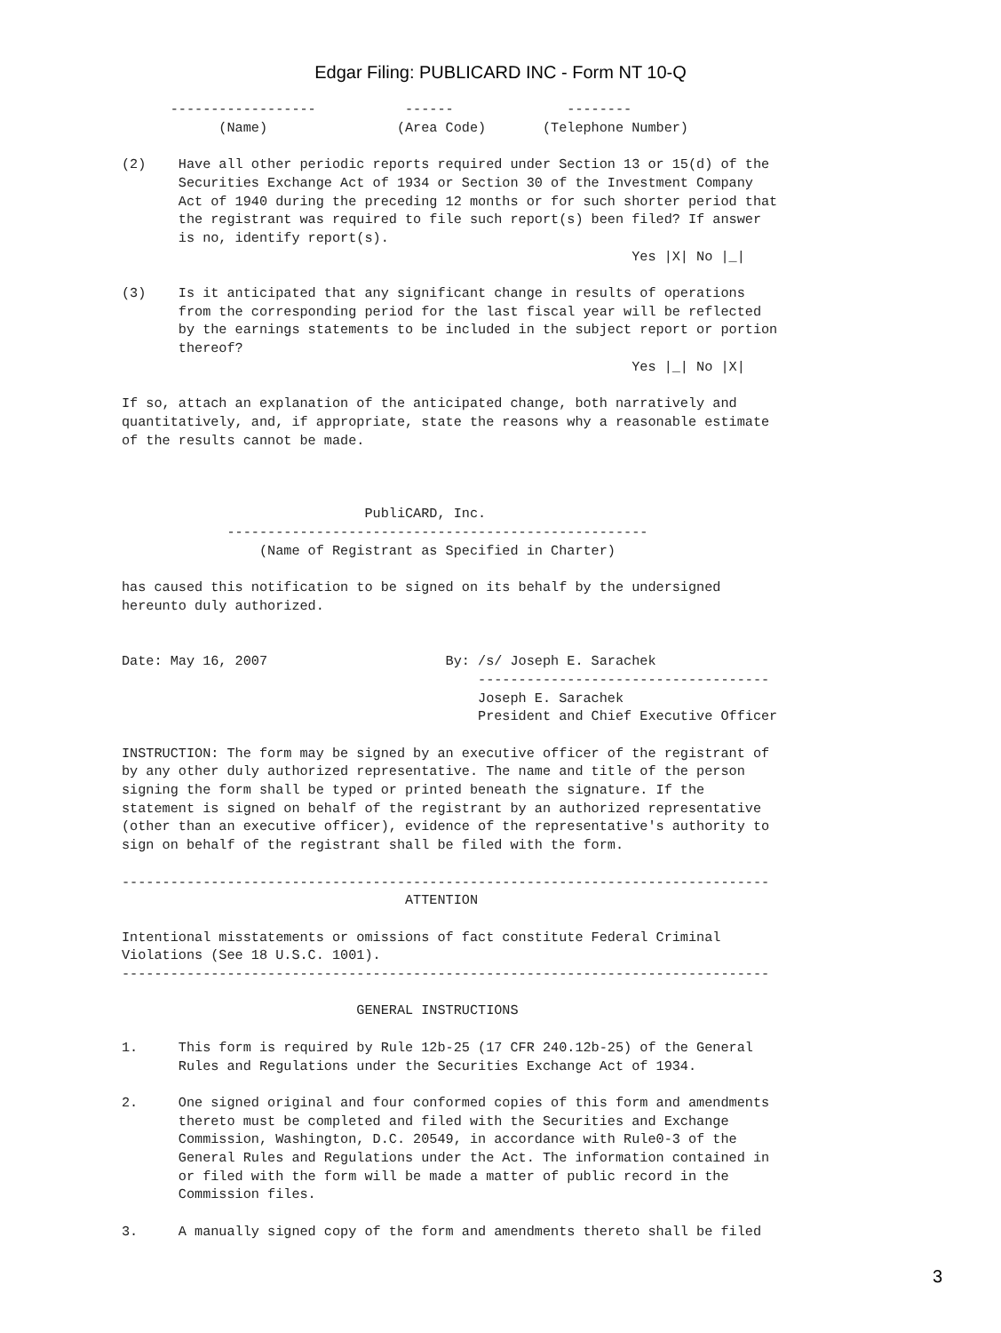Edgar Filing: PUBLICARD INC - Form NT 10-Q
      ------------------           ------              --------
            (Name)                (Area Code)       (Telephone Number)

(2)    Have all other periodic reports required under Section 13 or 15(d) of the
       Securities Exchange Act of 1934 or Section 30 of the Investment Company
       Act of 1940 during the preceding 12 months or for such shorter period that
       the registrant was required to file such report(s) been filed? If answer
       is no, identify report(s).
                                                               Yes |X| No |_|

(3)    Is it anticipated that any significant change in results of operations
       from the corresponding period for the last fiscal year will be reflected
       by the earnings statements to be included in the subject report or portion
       thereof?
                                                               Yes |_| No |X|

If so, attach an explanation of the anticipated change, both narratively and
quantitatively, and, if appropriate, state the reasons why a reasonable estimate
of the results cannot be made.



                              PubliCARD, Inc.
             ----------------------------------------------------
                 (Name of Registrant as Specified in Charter)

has caused this notification to be signed on its behalf by the undersigned
hereunto duly authorized.


Date: May 16, 2007                      By: /s/ Joseph E. Sarachek
                                            ------------------------------------
                                            Joseph E. Sarachek
                                            President and Chief Executive Officer

INSTRUCTION: The form may be signed by an executive officer of the registrant of
by any other duly authorized representative. The name and title of the person
signing the form shall be typed or printed beneath the signature. If the
statement is signed on behalf of the registrant by an authorized representative
(other than an executive officer), evidence of the representative's authority to
sign on behalf of the registrant shall be filed with the form.

--------------------------------------------------------------------------------
                                   ATTENTION

Intentional misstatements or omissions of fact constitute Federal Criminal
Violations (See 18 U.S.C. 1001).
--------------------------------------------------------------------------------

                             GENERAL INSTRUCTIONS

1.     This form is required by Rule 12b-25 (17 CFR 240.12b-25) of the General
       Rules and Regulations under the Securities Exchange Act of 1934.

2.     One signed original and four conformed copies of this form and amendments
       thereto must be completed and filed with the Securities and Exchange
       Commission, Washington, D.C. 20549, in accordance with Rule0-3 of the
       General Rules and Regulations under the Act. The information contained in
       or filed with the form will be made a matter of public record in the
       Commission files.

3.     A manually signed copy of the form and amendments thereto shall be filed
3